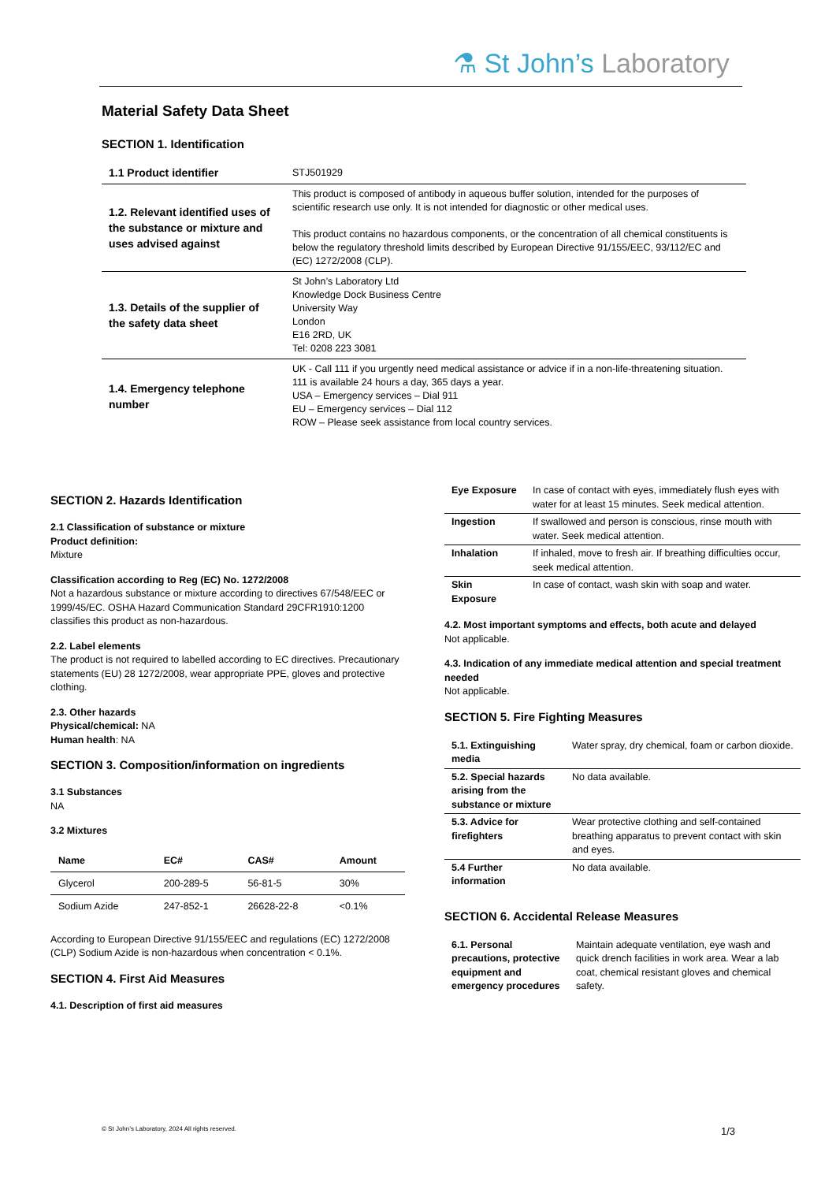⚗ St John’s Laboratory
Material Safety Data Sheet
SECTION 1. Identification
| 1.1 Product identifier | STJ501929 |
| 1.2. Relevant identified uses of the substance or mixture and uses advised against | This product is composed of antibody in aqueous buffer solution, intended for the purposes of scientific research use only. It is not intended for diagnostic or other medical uses. This product contains no hazardous components, or the concentration of all chemical constituents is below the regulatory threshold limits described by European Directive 91/155/EEC, 93/112/EC and (EC) 1272/2008 (CLP). |
| 1.3. Details of the supplier of the safety data sheet | St John’s Laboratory Ltd Knowledge Dock Business Centre University Way London E16 2RD, UK Tel: 0208 223 3081 |
| 1.4. Emergency telephone number | UK - Call 111 if you urgently need medical assistance or advice if in a non-life-threatening situation. 111 is available 24 hours a day, 365 days a year. USA – Emergency services – Dial 911 EU – Emergency services – Dial 112 ROW – Please seek assistance from local country services. |
SECTION 2. Hazards Identification
2.1 Classification of substance or mixture
Product definition:
Mixture
Classification according to Reg (EC) No. 1272/2008
Not a hazardous substance or mixture according to directives 67/548/EEC or 1999/45/EC. OSHA Hazard Communication Standard 29CFR1910:1200 classifies this product as non-hazardous.
2.2. Label elements
The product is not required to labelled according to EC directives. Precautionary statements (EU) 28 1272/2008, wear appropriate PPE, gloves and protective clothing.
2.3. Other hazards
Physical/chemical: NA
Human health: NA
SECTION 3. Composition/information on ingredients
3.1 Substances
NA
3.2 Mixtures
| Name | EC# | CAS# | Amount |
| --- | --- | --- | --- |
| Glycerol | 200-289-5 | 56-81-5 | 30% |
| Sodium Azide | 247-852-1 | 26628-22-8 | <0.1% |
According to European Directive 91/155/EEC and regulations (EC) 1272/2008 (CLP) Sodium Azide is non-hazardous when concentration < 0.1%.
SECTION 4. First Aid Measures
4.1. Description of first aid measures
| Eye Exposure | In case of contact with eyes, immediately flush eyes with water for at least 15 minutes. Seek medical attention. |
| Ingestion | If swallowed and person is conscious, rinse mouth with water. Seek medical attention. |
| Inhalation | If inhaled, move to fresh air. If breathing difficulties occur, seek medical attention. |
| Skin Exposure | In case of contact, wash skin with soap and water. |
4.2. Most important symptoms and effects, both acute and delayed
Not applicable.
4.3. Indication of any immediate medical attention and special treatment needed
Not applicable.
SECTION 5. Fire Fighting Measures
| 5.1. Extinguishing media | Water spray, dry chemical, foam or carbon dioxide. |
| 5.2. Special hazards arising from the substance or mixture | No data available. |
| 5.3. Advice for firefighters | Wear protective clothing and self-contained breathing apparatus to prevent contact with skin and eyes. |
| 5.4 Further information | No data available. |
SECTION 6. Accidental Release Measures
| 6.1. Personal precautions, protective equipment and emergency procedures | Maintain adequate ventilation, eye wash and quick drench facilities in work area. Wear a lab coat, chemical resistant gloves and chemical safety. |
© St John’s Laboratory, 2024 All rights reserved.
1/3